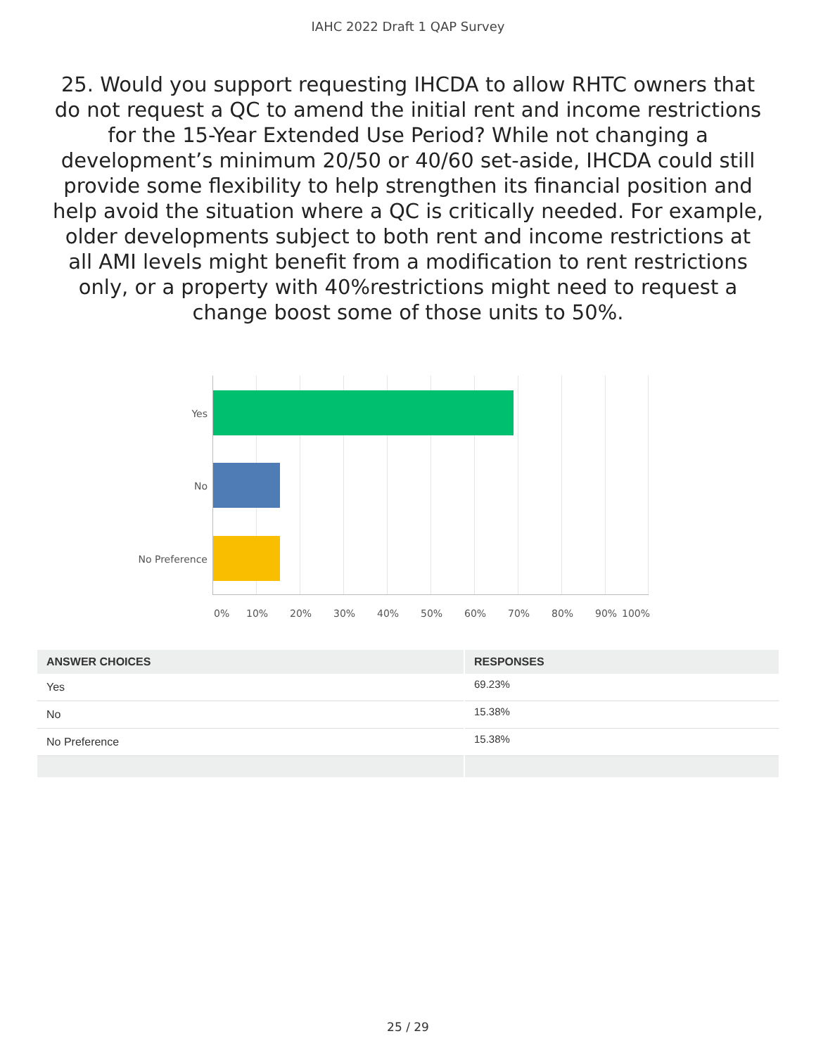IAHC 2022 Draft 1 QAP Survey
25. Would you support requesting IHCDA to allow RHTC owners that do not request a QC to amend the initial rent and income restrictions for the 15-Year Extended Use Period? While not changing a development’s minimum 20/50 or 40/60 set-aside, IHCDA could still provide some flexibility to help strengthen its financial position and help avoid the situation where a QC is critically needed. For example, older developments subject to both rent and income restrictions at all AMI levels might benefit from a modification to rent restrictions only, or a property with 40%restrictions might need to request a change boost some of those units to 50%.
Yes
No
No Preference
0% 10% 20% 30% 40% 50% 60% 70% 80% 90% 100%
| ANSWER CHOICES | RESPONSES |
| --- | --- |
| Yes | 69.23% |
| No | 15.38% |
| No Preference | 15.38% |
25 / 29